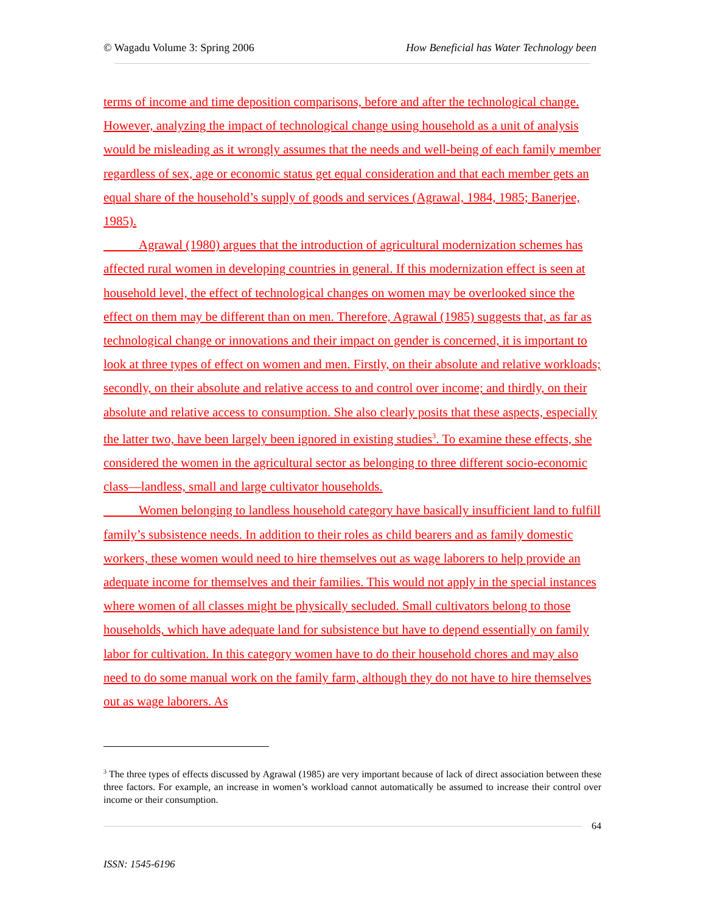© Wagadu Volume 3: Spring 2006 How Beneficial has Water Technology been
terms of income and time deposition comparisons, before and after the technological change. However, analyzing the impact of technological change using household as a unit of analysis would be misleading as it wrongly assumes that the needs and well-being of each family member regardless of sex, age or economic status get equal consideration and that each member gets an equal share of the household’s supply of goods and services (Agrawal, 1984, 1985; Banerjee, 1985).
Agrawal (1980) argues that the introduction of agricultural modernization schemes has affected rural women in developing countries in general. If this modernization effect is seen at household level, the effect of technological changes on women may be overlooked since the effect on them may be different than on men. Therefore, Agrawal (1985) suggests that, as far as technological change or innovations and their impact on gender is concerned, it is important to look at three types of effect on women and men. Firstly, on their absolute and relative workloads; secondly, on their absolute and relative access to and control over income; and thirdly, on their absolute and relative access to consumption. She also clearly posits that these aspects, especially the latter two, have been largely been ignored in existing studies<sup>3</sup>. To examine these effects, she considered the women in the agricultural sector as belonging to three different socio-economic class—landless, small and large cultivator households.
Women belonging to landless household category have basically insufficient land to fulfill family’s subsistence needs. In addition to their roles as child bearers and as family domestic workers, these women would need to hire themselves out as wage laborers to help provide an adequate income for themselves and their families. This would not apply in the special instances where women of all classes might be physically secluded. Small cultivators belong to those households, which have adequate land for subsistence but have to depend essentially on family labor for cultivation. In this category women have to do their household chores and may also need to do some manual work on the family farm, although they do not have to hire themselves out as wage laborers. As
<sup>3</sup> The three types of effects discussed by Agrawal (1985) are very important because of lack of direct association between these three factors. For example, an increase in women’s workload cannot automatically be assumed to increase their control over income or their consumption.
64
ISSN: 1545-6196